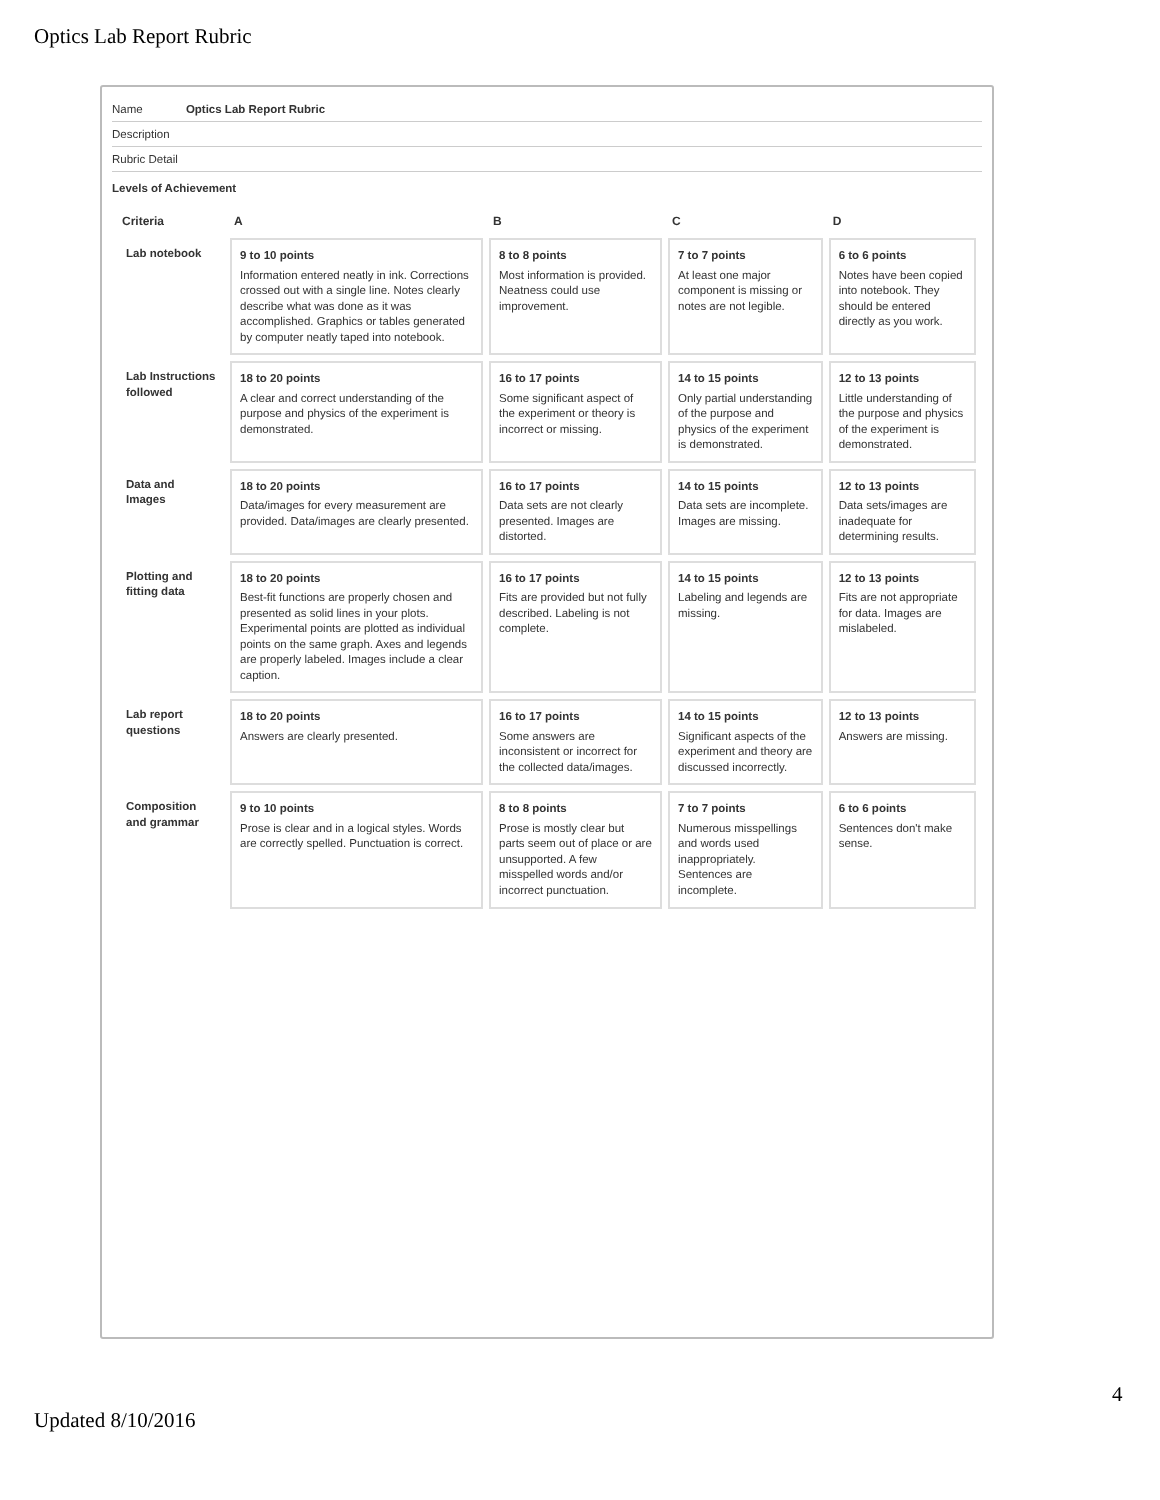Optics Lab Report Rubric
Name Optics Lab Report Rubric
Description
Rubric Detail
Levels of Achievement
| Criteria | A | B | C | D |
| --- | --- | --- | --- | --- |
| Lab notebook | 9 to 10 points Information entered neatly in ink. Corrections crossed out with a single line. Notes clearly describe what was done as it was accomplished. Graphics or tables generated by computer neatly taped into notebook. | 8 to 8 points Most information is provided. Neatness could use improvement. | 7 to 7 points At least one major component is missing or notes are not legible. | 6 to 6 points Notes have been copied into notebook. They should be entered directly as you work. |
| Lab Instructions followed | 18 to 20 points A clear and correct understanding of the purpose and physics of the experiment is demonstrated. | 16 to 17 points Some significant aspect of the experiment or theory is incorrect or missing. | 14 to 15 points Only partial understanding of the purpose and physics of the experiment is demonstrated. | 12 to 13 points Little understanding of the purpose and physics of the experiment is demonstrated. |
| Data and Images | 18 to 20 points Data/images for every measurement are provided. Data/images are clearly presented. | 16 to 17 points Data sets are not clearly presented. Images are distorted. | 14 to 15 points Data sets are incomplete. Images are missing. | 12 to 13 points Data sets/images are inadequate for determining results. |
| Plotting and fitting data | 18 to 20 points Best-fit functions are properly chosen and presented as solid lines in your plots. Experimental points are plotted as individual points on the same graph. Axes and legends are properly labeled. Images include a clear caption. | 16 to 17 points Fits are provided but not fully described. Labeling is not complete. | 14 to 15 points Labeling and legends are missing. | 12 to 13 points Fits are not appropriate for data. Images are mislabeled. |
| Lab report questions | 18 to 20 points Answers are clearly presented. | 16 to 17 points Some answers are inconsistent or incorrect for the collected data/images. | 14 to 15 points Significant aspects of the experiment and theory are discussed incorrectly. | 12 to 13 points Answers are missing. |
| Composition and grammar | 9 to 10 points Prose is clear and in a logical styles. Words are correctly spelled. Punctuation is correct. | 8 to 8 points Prose is mostly clear but parts seem out of place or are unsupported. A few misspelled words and/or incorrect punctuation. | 7 to 7 points Numerous misspellings and words used inappropriately. Sentences are incomplete. | 6 to 6 points Sentences don't make sense. |
4
Updated 8/10/2016